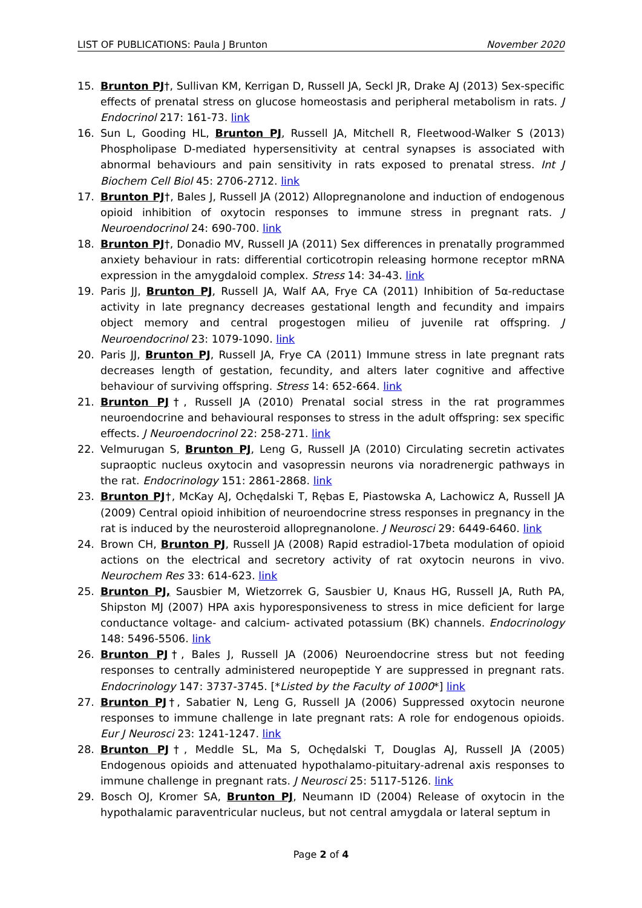LIST OF PUBLICATIONS: Paula J Brunton November 2020
15. Brunton PJ†, Sullivan KM, Kerrigan D, Russell JA, Seckl JR, Drake AJ (2013) Sex-specific effects of prenatal stress on glucose homeostasis and peripheral metabolism in rats. J Endocrinol 217: 161-73. link
16. Sun L, Gooding HL, Brunton PJ, Russell JA, Mitchell R, Fleetwood-Walker S (2013) Phospholipase D-mediated hypersensitivity at central synapses is associated with abnormal behaviours and pain sensitivity in rats exposed to prenatal stress. Int J Biochem Cell Biol 45: 2706-2712. link
17. Brunton PJ†, Bales J, Russell JA (2012) Allopregnanolone and induction of endogenous opioid inhibition of oxytocin responses to immune stress in pregnant rats. J Neuroendocrinol 24: 690-700. link
18. Brunton PJ†, Donadio MV, Russell JA (2011) Sex differences in prenatally programmed anxiety behaviour in rats: differential corticotropin releasing hormone receptor mRNA expression in the amygdaloid complex. Stress 14: 34-43. link
19. Paris JJ, Brunton PJ, Russell JA, Walf AA, Frye CA (2011) Inhibition of 5α-reductase activity in late pregnancy decreases gestational length and fecundity and impairs object memory and central progestogen milieu of juvenile rat offspring. J Neuroendocrinol 23: 1079-1090. link
20. Paris JJ, Brunton PJ, Russell JA, Frye CA (2011) Immune stress in late pregnant rats decreases length of gestation, fecundity, and alters later cognitive and affective behaviour of surviving offspring. Stress 14: 652-664. link
21. Brunton PJ†, Russell JA (2010) Prenatal social stress in the rat programmes neuroendocrine and behavioural responses to stress in the adult offspring: sex specific effects. J Neuroendocrinol 22: 258-271. link
22. Velmurugan S, Brunton PJ, Leng G, Russell JA (2010) Circulating secretin activates supraoptic nucleus oxytocin and vasopressin neurons via noradrenergic pathways in the rat. Endocrinology 151: 2861-2868. link
23. Brunton PJ†, McKay AJ, Ochędalski T, Rębas E, Piastowska A, Lachowicz A, Russell JA (2009) Central opioid inhibition of neuroendocrine stress responses in pregnancy in the rat is induced by the neurosteroid allopregnanolone. J Neurosci 29: 6449-6460. link
24. Brown CH, Brunton PJ, Russell JA (2008) Rapid estradiol-17beta modulation of opioid actions on the electrical and secretory activity of rat oxytocin neurons in vivo. Neurochem Res 33: 614-623. link
25. Brunton PJ, Sausbier M, Wietzorrek G, Sausbier U, Knaus HG, Russell JA, Ruth PA, Shipston MJ (2007) HPA axis hyporesponsiveness to stress in mice deficient for large conductance voltage- and calcium- activated potassium (BK) channels. Endocrinology 148: 5496-5506. link
26. Brunton PJ†, Bales J, Russell JA (2006) Neuroendocrine stress but not feeding responses to centrally administered neuropeptide Y are suppressed in pregnant rats. Endocrinology 147: 3737-3745. [*Listed by the Faculty of 1000*] link
27. Brunton PJ†, Sabatier N, Leng G, Russell JA (2006) Suppressed oxytocin neurone responses to immune challenge in late pregnant rats: A role for endogenous opioids. Eur J Neurosci 23: 1241-1247. link
28. Brunton PJ†, Meddle SL, Ma S, Ochędalski T, Douglas AJ, Russell JA (2005) Endogenous opioids and attenuated hypothalamo-pituitary-adrenal axis responses to immune challenge in pregnant rats. J Neurosci 25: 5117-5126. link
29. Bosch OJ, Kromer SA, Brunton PJ, Neumann ID (2004) Release of oxytocin in the hypothalamic paraventricular nucleus, but not central amygdala or lateral septum in
Page 2 of 4